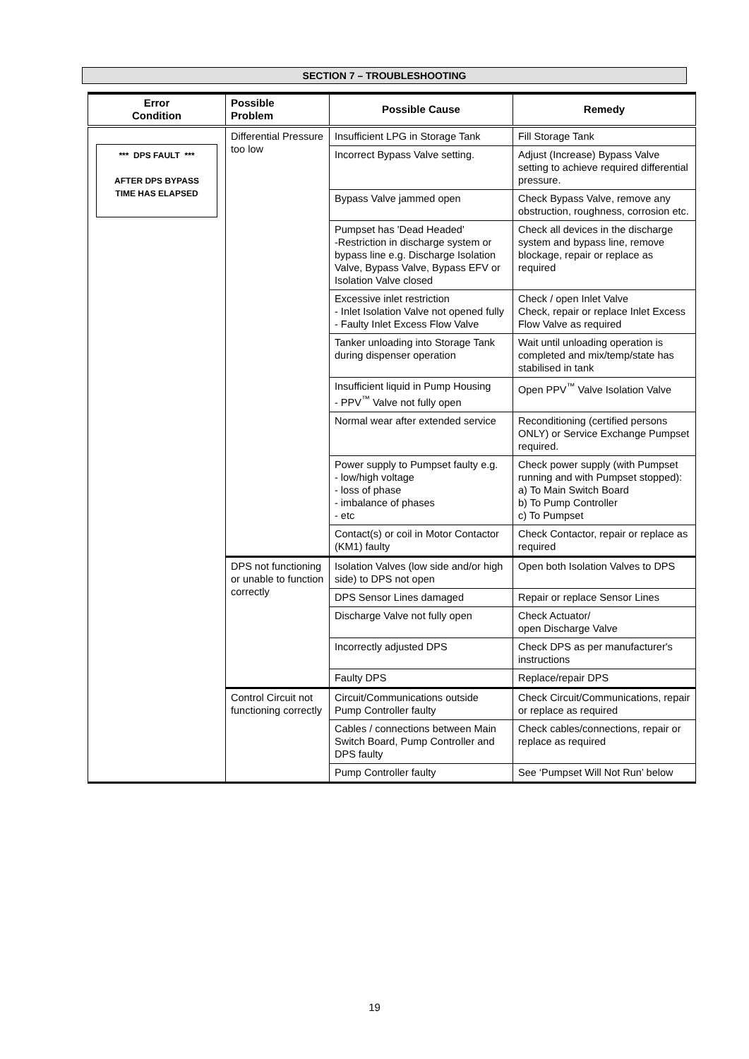SECTION 7 – TROUBLESHOOTING
| Error Condition | Possible Problem | Possible Cause | Remedy |
| --- | --- | --- | --- |
| *** DPS FAULT *** AFTER DPS BYPASS TIME HAS ELAPSED | Differential Pressure too low | Insufficient LPG in Storage Tank | Fill Storage Tank |
| | | Incorrect Bypass Valve setting. | Adjust (Increase) Bypass Valve setting to achieve required differential pressure. |
| | | Bypass Valve jammed open | Check Bypass Valve, remove any obstruction, roughness, corrosion etc. |
| | | Pumpset has 'Dead Headed' -Restriction in discharge system or bypass line e.g. Discharge Isolation Valve, Bypass Valve, Bypass EFV or Isolation Valve closed | Check all devices in the discharge system and bypass line, remove blockage, repair or replace as required |
| | | Excessive inlet restriction - Inlet Isolation Valve not opened fully - Faulty Inlet Excess Flow Valve | Check / open Inlet Valve Check, repair or replace Inlet Excess Flow Valve as required |
| | | Tanker unloading into Storage Tank during dispenser operation | Wait until unloading operation is completed and mix/temp/state has stabilised in tank |
| | | Insufficient liquid in Pump Housing - PPV<sup>™</sup> Valve not fully open | Open PPV<sup>™</sup> Valve Isolation Valve |
| | | Normal wear after extended service | Reconditioning (certified persons ONLY) or Service Exchange Pumpset required. |
| | | Power supply to Pumpset faulty e.g. - low/high voltage - loss of phase - imbalance of phases - etc | Check power supply (with Pumpset running and with Pumpset stopped): a) To Main Switch Board b) To Pump Controller c) To Pumpset |
| | | Contact(s) or coil in Motor Contactor (KM1) faulty | Check Contactor, repair or replace as required |
| | DPS not functioning or unable to function correctly | Isolation Valves (low side and/or high side) to DPS not open | Open both Isolation Valves to DPS |
| | | DPS Sensor Lines damaged | Repair or replace Sensor Lines |
| | | Discharge Valve not fully open | Check Actuator/ open Discharge Valve |
| | | Incorrectly adjusted DPS | Check DPS as per manufacturer's instructions |
| | | Faulty DPS | Replace/repair DPS |
| | Control Circuit not functioning correctly | Circuit/Communications outside Pump Controller faulty | Check Circuit/Communications, repair or replace as required |
| | | Cables / connections between Main Switch Board, Pump Controller and DPS faulty | Check cables/connections, repair or replace as required |
| | | Pump Controller faulty | See ‘Pumpset Will Not Run’ below |
19